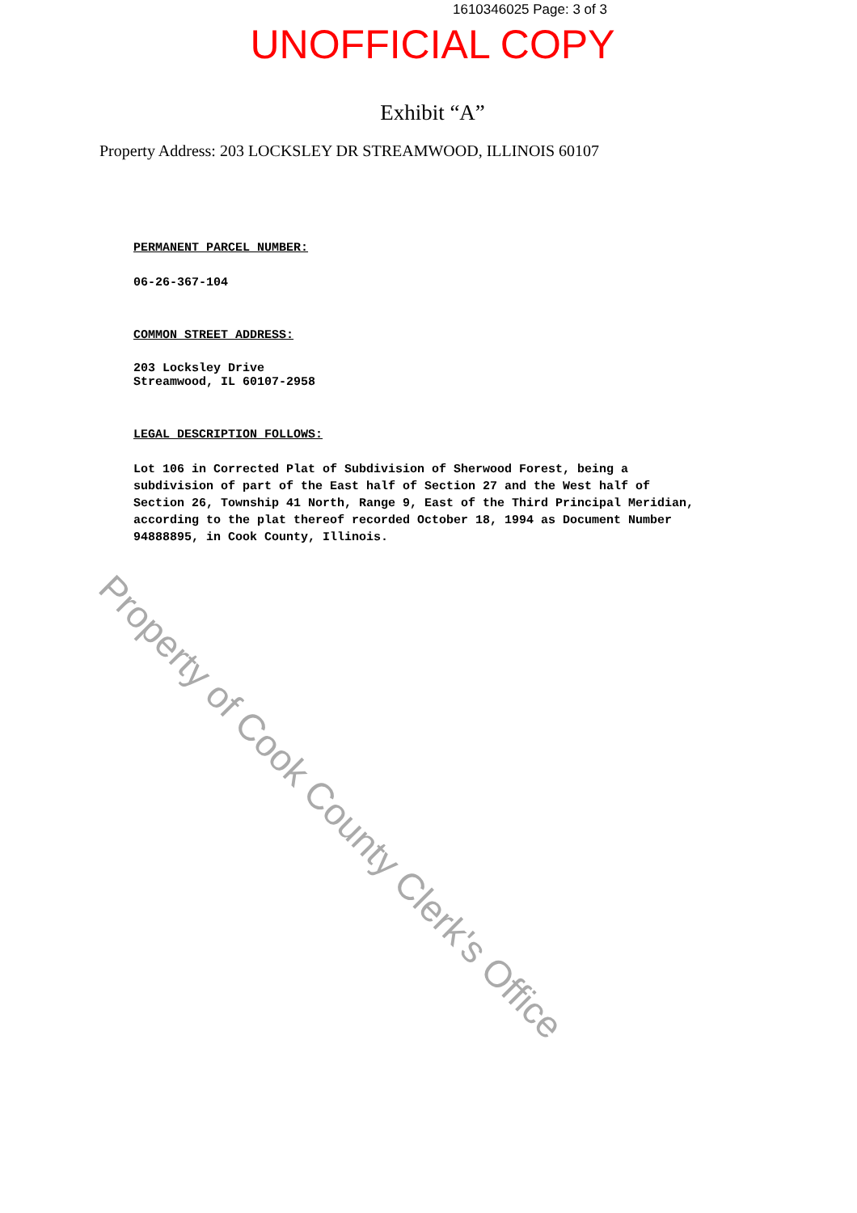1610346025 Page: 3 of 3
UNOFFICIAL COPY
Exhibit “A”
Property Address: 203 LOCKSLEY DR STREAMWOOD, ILLINOIS 60107
PERMANENT PARCEL NUMBER:
06-26-367-104
COMMON STREET ADDRESS:
203 Locksley Drive
Streamwood, IL 60107-2958
LEGAL DESCRIPTION FOLLOWS:
Lot 106 in Corrected Plat of Subdivision of Sherwood Forest, being a
subdivision of part of the East half of Section 27 and the West half of
Section 26, Township 41 North, Range 9, East of the Third Principal Meridian,
according to the plat thereof recorded October 18, 1994 as Document Number
94888895, in Cook County, Illinois.
Property of Cook County Clerk's Office